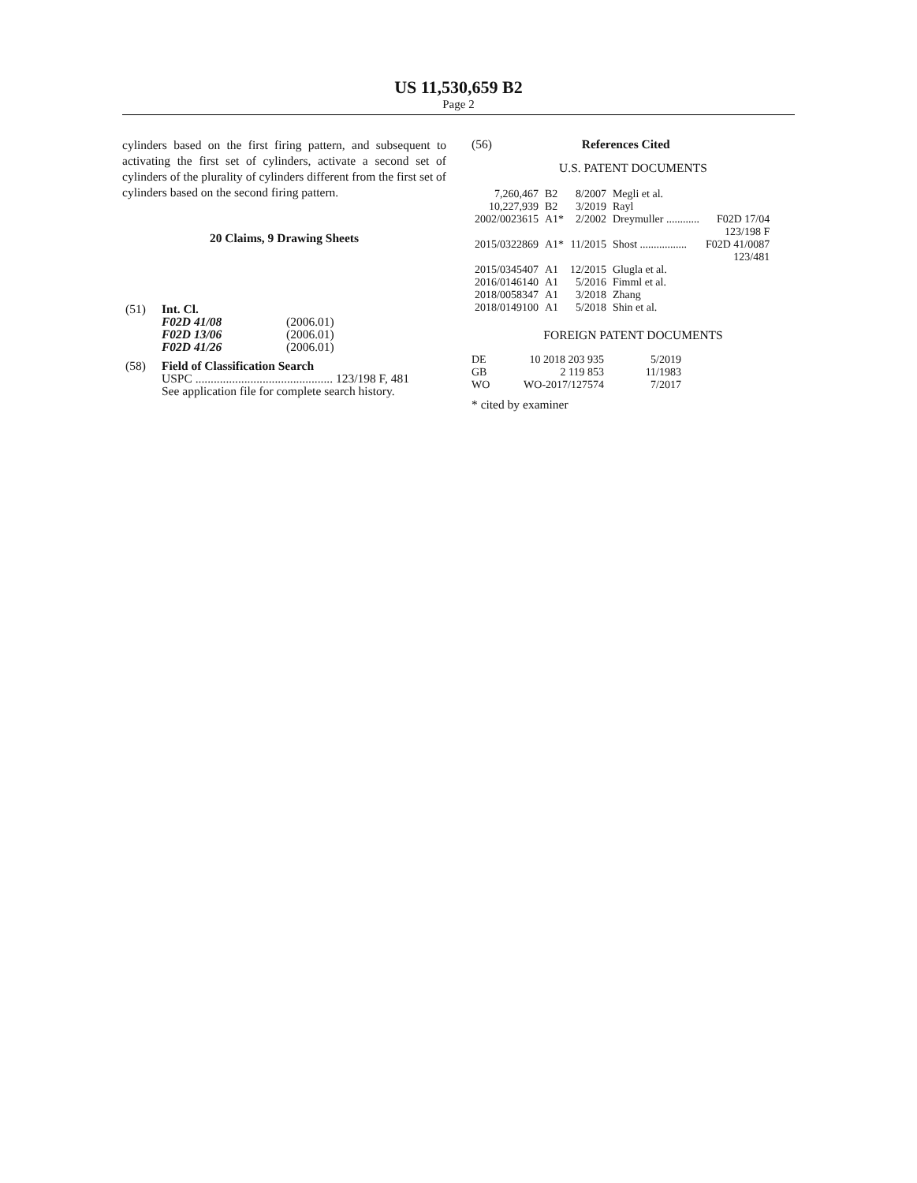US 11,530,659 B2
Page 2
cylinders based on the first firing pattern, and subsequent to activating the first set of cylinders, activate a second set of cylinders of the plurality of cylinders different from the first set of cylinders based on the second firing pattern.
20 Claims, 9 Drawing Sheets
| (51) | Int. Cl. | |
| | F02D 41/08 | (2006.01) |
| | F02D 13/06 | (2006.01) |
| | F02D 41/26 | (2006.01) |
| (58) | Field of Classification Search | |
| | USPC ............................................. 123/198 F, 481 | |
| | See application file for complete search history. | |
(56) References Cited
U.S. PATENT DOCUMENTS
| 7,260,467 | B2 | 8/2007 | Megli et al. | |
| 10,227,939 | B2 | 3/2019 | Rayl | |
| 2002/0023615 | A1* | 2/2002 | Dreymuller ............ | F02D 17/04 123/198 F |
| 2015/0322869 | A1* | 11/2015 | Shost ................. | F02D 41/0087 123/481 |
| 2015/0345407 | A1 | 12/2015 | Glugla et al. | |
| 2016/0146140 | A1 | 5/2016 | Fimml et al. | |
| 2018/0058347 | A1 | 3/2018 | Zhang | |
| 2018/0149100 | A1 | 5/2018 | Shin et al. | |
FOREIGN PATENT DOCUMENTS
| DE | 10 2018 203 935 | 5/2019 |
| GB | 2 119 853 | 11/1983 |
| WO | WO-2017/127574 | 7/2017 |
* cited by examiner